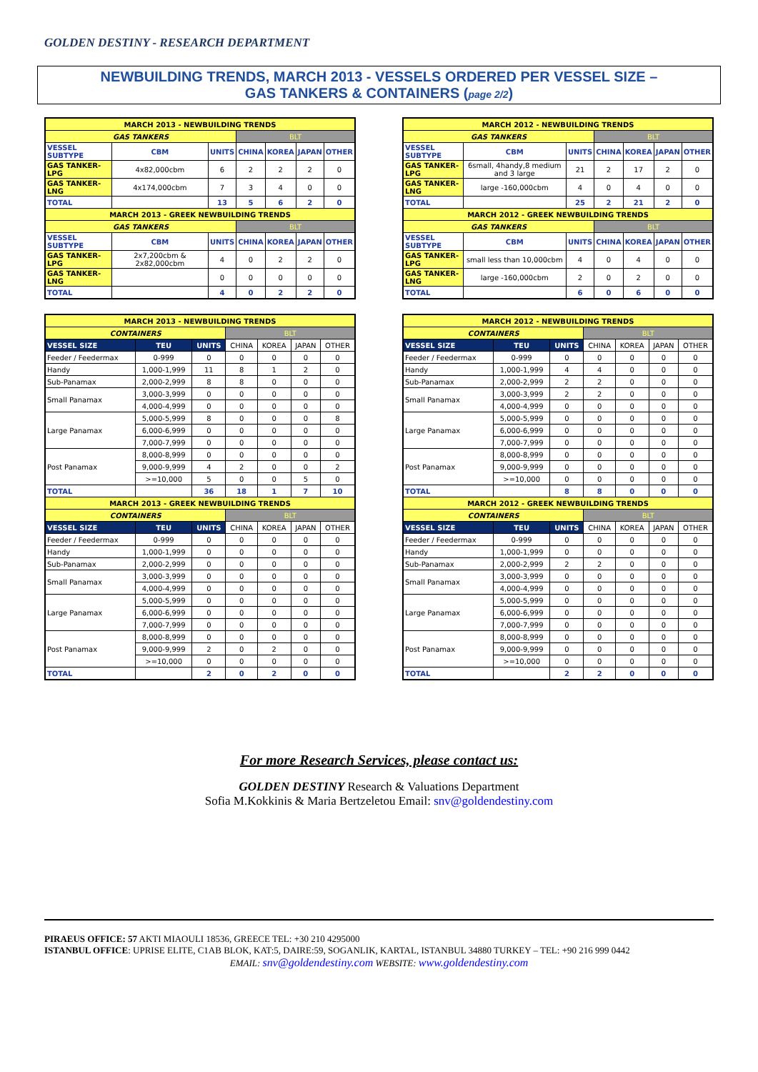GOLDEN DESTINY - RESEARCH DEPARTMENT
NEWBUILDING TRENDS, MARCH 2013 - VESSELS ORDERED PER VESSEL SIZE –
GAS TANKERS & CONTAINERS (page 2/2)
| MARCH 2013 - NEWBUILDING TRENDS | | | | | | |
| GAS TANKERS | | | BLT | | | |
| VESSEL SUBTYPE | CBM | UNITS | CHINA | KOREA | JAPAN | OTHER |
| GAS TANKER-LPG | 4x82,000cbm | 6 | 2 | 2 | 2 | 0 |
| GAS TANKER-LNG | 4x174,000cbm | 7 | 3 | 4 | 0 | 0 |
| TOTAL | | 13 | 5 | 6 | 2 | 0 |
| MARCH 2013 - GREEK NEWBUILDING TRENDS | | | | | | |
| GAS TANKERS | | | BLT | | | |
| VESSEL SUBTYPE | CBM | UNITS | CHINA | KOREA | JAPAN | OTHER |
| GAS TANKER-LPG | 2x7,200cbm & 2x82,000cbm | 4 | 0 | 2 | 2 | 0 |
| GAS TANKER-LNG | | 0 | 0 | 0 | 0 | 0 |
| TOTAL | | 4 | 0 | 2 | 2 | 0 |
| MARCH 2012 - NEWBUILDING TRENDS | | | | | | |
| GAS TANKERS | | | BLT | | | |
| VESSEL SUBTYPE | CBM | UNITS | CHINA | KOREA | JAPAN | OTHER |
| GAS TANKER-LPG | 6small, 4handy,8 medium and 3 large | 21 | 2 | 17 | 2 | 0 |
| GAS TANKER-LNG | large -160,000cbm | 4 | 0 | 4 | 0 | 0 |
| TOTAL | | 25 | 2 | 21 | 2 | 0 |
| MARCH 2012 - GREEK NEWBUILDING TRENDS | | | | | | |
| GAS TANKERS | | | BLT | | | |
| VESSEL SUBTYPE | CBM | UNITS | CHINA | KOREA | JAPAN | OTHER |
| GAS TANKER-LPG | small less than 10,000cbm | 4 | 0 | 4 | 0 | 0 |
| GAS TANKER-LNG | large -160,000cbm | 2 | 0 | 2 | 0 | 0 |
| TOTAL | | 6 | 0 | 6 | 0 | 0 |
| MARCH 2013 - NEWBUILDING TRENDS | | | | | | |
| CONTAINERS | | | BLT | | | |
| VESSEL SIZE | TEU | UNITS | CHINA | KOREA | JAPAN | OTHER |
| Feeder / Feedermax | 0-999 | 0 | 0 | 0 | 0 | 0 |
| Handy | 1,000-1,999 | 11 | 8 | 1 | 2 | 0 |
| Sub-Panamax | 2,000-2,999 | 8 | 8 | 0 | 0 | 0 |
| Small Panamax | 3,000-3,999 | 0 | 0 | 0 | 0 | 0 |
| | 4,000-4,999 | 0 | 0 | 0 | 0 | 0 |
| Large Panamax | 5,000-5,999 | 8 | 0 | 0 | 0 | 8 |
| | 6,000-6,999 | 0 | 0 | 0 | 0 | 0 |
| | 7,000-7,999 | 0 | 0 | 0 | 0 | 0 |
| Post Panamax | 8,000-8,999 | 0 | 0 | 0 | 0 | 0 |
| | 9,000-9,999 | 4 | 2 | 0 | 0 | 2 |
| | >=10,000 | 5 | 0 | 0 | 5 | 0 |
| TOTAL | | 36 | 18 | 1 | 7 | 10 |
| MARCH 2013 - GREEK NEWBUILDING TRENDS | | | | | | |
| CONTAINERS | | | BLT | | | |
| VESSEL SIZE | TEU | UNITS | CHINA | KOREA | JAPAN | OTHER |
| Feeder / Feedermax | 0-999 | 0 | 0 | 0 | 0 | 0 |
| Handy | 1,000-1,999 | 0 | 0 | 0 | 0 | 0 |
| Sub-Panamax | 2,000-2,999 | 0 | 0 | 0 | 0 | 0 |
| Small Panamax | 3,000-3,999 | 0 | 0 | 0 | 0 | 0 |
| | 4,000-4,999 | 0 | 0 | 0 | 0 | 0 |
| Large Panamax | 5,000-5,999 | 0 | 0 | 0 | 0 | 0 |
| | 6,000-6,999 | 0 | 0 | 0 | 0 | 0 |
| | 7,000-7,999 | 0 | 0 | 0 | 0 | 0 |
| Post Panamax | 8,000-8,999 | 0 | 0 | 0 | 0 | 0 |
| | 9,000-9,999 | 2 | 0 | 2 | 0 | 0 |
| | >=10,000 | 0 | 0 | 0 | 0 | 0 |
| TOTAL | | 2 | 0 | 2 | 0 | 0 |
| MARCH 2012 - NEWBUILDING TRENDS | | | | | | |
| CONTAINERS | | | BLT | | | |
| VESSEL SIZE | TEU | UNITS | CHINA | KOREA | JAPAN | OTHER |
| Feeder / Feedermax | 0-999 | 0 | 0 | 0 | 0 | 0 |
| Handy | 1,000-1,999 | 4 | 4 | 0 | 0 | 0 |
| Sub-Panamax | 2,000-2,999 | 2 | 2 | 0 | 0 | 0 |
| Small Panamax | 3,000-3,999 | 2 | 2 | 0 | 0 | 0 |
| | 4,000-4,999 | 0 | 0 | 0 | 0 | 0 |
| Large Panamax | 5,000-5,999 | 0 | 0 | 0 | 0 | 0 |
| | 6,000-6,999 | 0 | 0 | 0 | 0 | 0 |
| | 7,000-7,999 | 0 | 0 | 0 | 0 | 0 |
| Post Panamax | 8,000-8,999 | 0 | 0 | 0 | 0 | 0 |
| | 9,000-9,999 | 0 | 0 | 0 | 0 | 0 |
| | >=10,000 | 0 | 0 | 0 | 0 | 0 |
| TOTAL | | 8 | 8 | 0 | 0 | 0 |
| MARCH 2012 - GREEK NEWBUILDING TRENDS | | | | | | |
| CONTAINERS | | | BLT | | | |
| VESSEL SIZE | TEU | UNITS | CHINA | KOREA | JAPAN | OTHER |
| Feeder / Feedermax | 0-999 | 0 | 0 | 0 | 0 | 0 |
| Handy | 1,000-1,999 | 0 | 0 | 0 | 0 | 0 |
| Sub-Panamax | 2,000-2,999 | 2 | 2 | 0 | 0 | 0 |
| Small Panamax | 3,000-3,999 | 0 | 0 | 0 | 0 | 0 |
| | 4,000-4,999 | 0 | 0 | 0 | 0 | 0 |
| Large Panamax | 5,000-5,999 | 0 | 0 | 0 | 0 | 0 |
| | 6,000-6,999 | 0 | 0 | 0 | 0 | 0 |
| | 7,000-7,999 | 0 | 0 | 0 | 0 | 0 |
| Post Panamax | 8,000-8,999 | 0 | 0 | 0 | 0 | 0 |
| | 9,000-9,999 | 0 | 0 | 0 | 0 | 0 |
| | >=10,000 | 0 | 0 | 0 | 0 | 0 |
| TOTAL | | 2 | 2 | 0 | 0 | 0 |
For more Research Services, please contact us:
GOLDEN DESTINY Research & Valuations Department
Sofia M.Kokkinis & Maria Bertzeletou Email: snv@goldendestiny.com
PIRAEUS OFFICE: 57 AKTI MIAOULI 18536, GREECE TEL: +30 210 4295000
ISTANBUL OFFICE: UPRISE ELITE, C1AB BLOK, KAT:5, DAIRE:59, SOGANLIK, KARTAL, ISTANBUL 34880 TURKEY – TEL: +90 216 999 0442
EMAIL: snv@goldendestiny.com WEBSITE: www.goldendestiny.com